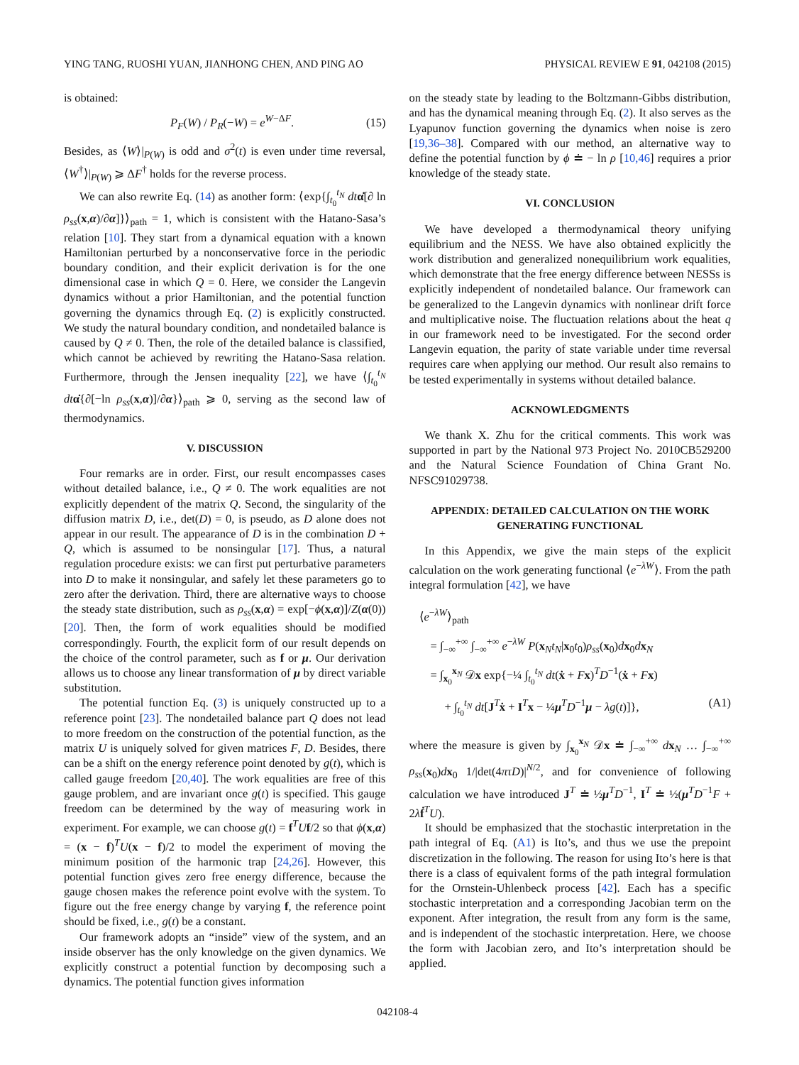YING TANG, RUOSHI YUAN, JIANHONG CHEN, AND PING AO PHYSICAL REVIEW E 91, 042108 (2015)
is obtained:
P<sub>F</sub>(W) / P<sub>R</sub>(−W) = e<sup>W−ΔF</sup>. (15)
Besides, as ⟨W⟩|<sub>P(W)</sub> is odd and σ<sup>2</sup>(t) is even under time reversal, ⟨W<sup>†</sup>⟩|<sub>P(W)</sub> ⩾ ΔF<sup>†</sup> holds for the reverse process.
We can also rewrite Eq. (14) as another form: ⟨exp{∫<sub>t<sub>0</sub></sub><sup>t<sub>N</sub></sup> dt α̇[∂ ln ρ<sub>ss</sub>(x,α)/∂α]}⟩<sub>path</sub> = 1, which is consistent with the Hatano-Sasa’s relation [10]. They start from a dynamical equation with a known Hamiltonian perturbed by a nonconservative force in the periodic boundary condition, and their explicit derivation is for the one dimensional case in which Q = 0. Here, we consider the Langevin dynamics without a prior Hamiltonian, and the potential function governing the dynamics through Eq. (2) is explicitly constructed. We study the natural boundary condition, and nondetailed balance is caused by Q ≠ 0. Then, the role of the detailed balance is classified, which cannot be achieved by rewriting the Hatano-Sasa relation. Furthermore, through the Jensen inequality [22], we have ⟨∫<sub>t<sub>0</sub></sub><sup>t<sub>N</sub></sup> dt α̇{∂[−ln ρ<sub>ss</sub>(x,α)]/∂α}⟩<sub>path</sub> ⩾ 0, serving as the second law of thermodynamics.
V. DISCUSSION
Four remarks are in order. First, our result encompasses cases without detailed balance, i.e., Q ≠ 0. The work equalities are not explicitly dependent of the matrix Q. Second, the singularity of the diffusion matrix D, i.e., det(D) = 0, is pseudo, as D alone does not appear in our result. The appearance of D is in the combination D + Q, which is assumed to be nonsingular [17]. Thus, a natural regulation procedure exists: we can first put perturbative parameters into D to make it nonsingular, and safely let these parameters go to zero after the derivation. Third, there are alternative ways to choose the steady state distribution, such as ρ<sub>ss</sub>(x,α) = exp[−ϕ(x,α)]/Z(α(0)) [20]. Then, the form of work equalities should be modified correspondingly. Fourth, the explicit form of our result depends on the choice of the control parameter, such as f or μ. Our derivation allows us to choose any linear transformation of μ by direct variable substitution.
The potential function Eq. (3) is uniquely constructed up to a reference point [23]. The nondetailed balance part Q does not lead to more freedom on the construction of the potential function, as the matrix U is uniquely solved for given matrices F, D. Besides, there can be a shift on the energy reference point denoted by g(t), which is called gauge freedom [20,40]. The work equalities are free of this gauge problem, and are invariant once g(t) is specified. This gauge freedom can be determined by the way of measuring work in experiment. For example, we can choose g(t) = f<sup>T</sup>Uf/2 so that ϕ(x,α) = (x − f)<sup>T</sup>U(x − f)/2 to model the experiment of moving the minimum position of the harmonic trap [24,26]. However, this potential function gives zero free energy difference, because the gauge chosen makes the reference point evolve with the system. To figure out the free energy change by varying f, the reference point should be fixed, i.e., g(t) be a constant.
Our framework adopts an “inside” view of the system, and an inside observer has the only knowledge on the given dynamics. We explicitly construct a potential function by decomposing such a dynamics. The potential function gives information
on the steady state by leading to the Boltzmann-Gibbs distribution, and has the dynamical meaning through Eq. (2). It also serves as the Lyapunov function governing the dynamics when noise is zero [19,36–38]. Compared with our method, an alternative way to define the potential function by ϕ ≐ − ln ρ [10,46] requires a prior knowledge of the steady state.
VI. CONCLUSION
We have developed a thermodynamical theory unifying equilibrium and the NESS. We have also obtained explicitly the work distribution and generalized nonequilibrium work equalities, which demonstrate that the free energy difference between NESSs is explicitly independent of nondetailed balance. Our framework can be generalized to the Langevin dynamics with nonlinear drift force and multiplicative noise. The fluctuation relations about the heat q in our framework need to be investigated. For the second order Langevin equation, the parity of state variable under time reversal requires care when applying our method. Our result also remains to be tested experimentally in systems without detailed balance.
ACKNOWLEDGMENTS
We thank X. Zhu for the critical comments. This work was supported in part by the National 973 Project No. 2010CB529200 and the Natural Science Foundation of China Grant No. NFSC91029738.
APPENDIX: DETAILED CALCULATION ON THE WORK GENERATING FUNCTIONAL
In this Appendix, we give the main steps of the explicit calculation on the work generating functional ⟨e<sup>−λW</sup>⟩. From the path integral formulation [42], we have
⟨e<sup>−λW</sup>⟩<sub>path</sub>
= ∫<sub>−∞</sub><sup>+∞</sup> ∫<sub>−∞</sub><sup>+∞</sup> e<sup>−λW</sup> P(x<sub>N</sub>t<sub>N</sub>|x<sub>0</sub>t<sub>0</sub>)ρ<sub>ss</sub>(x<sub>0</sub>)dx<sub>0</sub>dx<sub>N</sub>
= ∫<sub>x<sub>0</sub></sub><sup>x<sub>N</sub></sup> 𝒟x exp{−¼ ∫<sub>t<sub>0</sub></sub><sup>t<sub>N</sub></sup> dt(ẋ + Fx)<sup>T</sup>D<sup>−1</sup>(ẋ + Fx)
+ ∫<sub>t<sub>0</sub></sub><sup>t<sub>N</sub></sup> dt[J<sup>T</sup>ẋ + I<sup>T</sup>x − ¼μ<sup>T</sup>D<sup>−1</sup>μ − λg(t)]}, (A1)
where the measure is given by ∫<sub>x<sub>0</sub></sub><sup>x<sub>N</sub></sup> 𝒟x ≐ ∫<sub>−∞</sub><sup>+∞</sup> dx<sub>N</sub> … ∫<sub>−∞</sub><sup>+∞</sup> ρ<sub>ss</sub>(x<sub>0</sub>)dx<sub>0</sub> 1/|det(4πτD)|<sup>N/2</sup>, and for convenience of following calculation we have introduced J<sup>T</sup> ≐ ½μ<sup>T</sup>D<sup>−1</sup>, I<sup>T</sup> ≐ ½(μ<sup>T</sup>D<sup>−1</sup>F + 2λḟ<sup>T</sup>U).
It should be emphasized that the stochastic interpretation in the path integral of Eq. (A1) is Ito’s, and thus we use the prepoint discretization in the following. The reason for using Ito’s here is that there is a class of equivalent forms of the path integral formulation for the Ornstein-Uhlenbeck process [42]. Each has a specific stochastic interpretation and a corresponding Jacobian term on the exponent. After integration, the result from any form is the same, and is independent of the stochastic interpretation. Here, we choose the form with Jacobian zero, and Ito’s interpretation should be applied.
042108-4